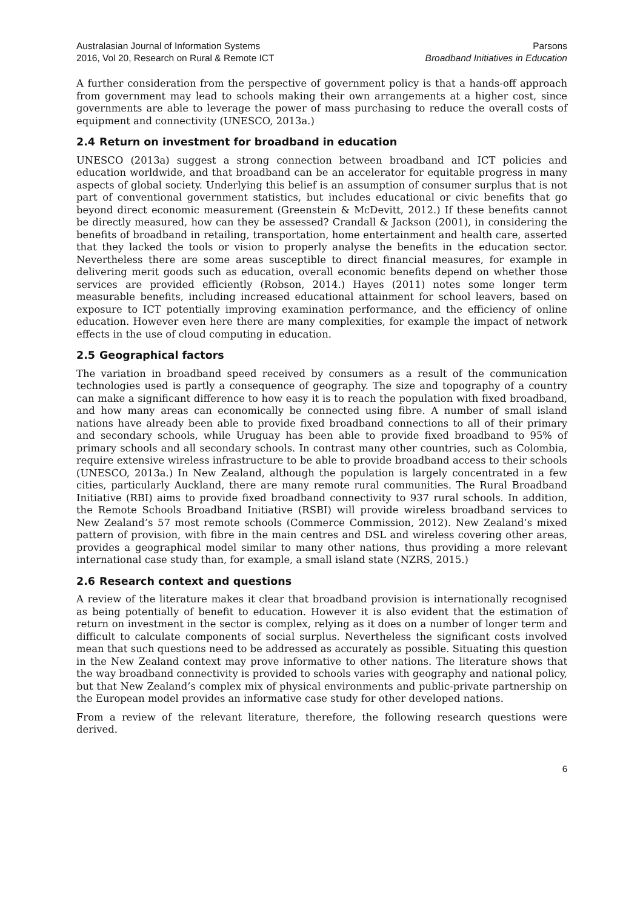Australasian Journal of Information Systems
2016, Vol 20, Research on Rural & Remote ICT
Parsons
Broadband Initiatives in Education
A further consideration from the perspective of government policy is that a hands-off approach from government may lead to schools making their own arrangements at a higher cost, since governments are able to leverage the power of mass purchasing to reduce the overall costs of equipment and connectivity (UNESCO, 2013a.)
2.4 Return on investment for broadband in education
UNESCO (2013a) suggest a strong connection between broadband and ICT policies and education worldwide, and that broadband can be an accelerator for equitable progress in many aspects of global society. Underlying this belief is an assumption of consumer surplus that is not part of conventional government statistics, but includes educational or civic benefits that go beyond direct economic measurement (Greenstein & McDevitt, 2012.) If these benefits cannot be directly measured, how can they be assessed? Crandall & Jackson (2001), in considering the benefits of broadband in retailing, transportation, home entertainment and health care, asserted that they lacked the tools or vision to properly analyse the benefits in the education sector. Nevertheless there are some areas susceptible to direct financial measures, for example in delivering merit goods such as education, overall economic benefits depend on whether those services are provided efficiently (Robson, 2014.) Hayes (2011) notes some longer term measurable benefits, including increased educational attainment for school leavers, based on exposure to ICT potentially improving examination performance, and the efficiency of online education. However even here there are many complexities, for example the impact of network effects in the use of cloud computing in education.
2.5 Geographical factors
The variation in broadband speed received by consumers as a result of the communication technologies used is partly a consequence of geography. The size and topography of a country can make a significant difference to how easy it is to reach the population with fixed broadband, and how many areas can economically be connected using fibre. A number of small island nations have already been able to provide fixed broadband connections to all of their primary and secondary schools, while Uruguay has been able to provide fixed broadband to 95% of primary schools and all secondary schools. In contrast many other countries, such as Colombia, require extensive wireless infrastructure to be able to provide broadband access to their schools (UNESCO, 2013a.) In New Zealand, although the population is largely concentrated in a few cities, particularly Auckland, there are many remote rural communities. The Rural Broadband Initiative (RBI) aims to provide fixed broadband connectivity to 937 rural schools. In addition, the Remote Schools Broadband Initiative (RSBI) will provide wireless broadband services to New Zealand’s 57 most remote schools (Commerce Commission, 2012). New Zealand’s mixed pattern of provision, with fibre in the main centres and DSL and wireless covering other areas, provides a geographical model similar to many other nations, thus providing a more relevant international case study than, for example, a small island state (NZRS, 2015.)
2.6 Research context and questions
A review of the literature makes it clear that broadband provision is internationally recognised as being potentially of benefit to education. However it is also evident that the estimation of return on investment in the sector is complex, relying as it does on a number of longer term and difficult to calculate components of social surplus. Nevertheless the significant costs involved mean that such questions need to be addressed as accurately as possible. Situating this question in the New Zealand context may prove informative to other nations. The literature shows that the way broadband connectivity is provided to schools varies with geography and national policy, but that New Zealand’s complex mix of physical environments and public-private partnership on the European model provides an informative case study for other developed nations.
From a review of the relevant literature, therefore, the following research questions were derived.
6